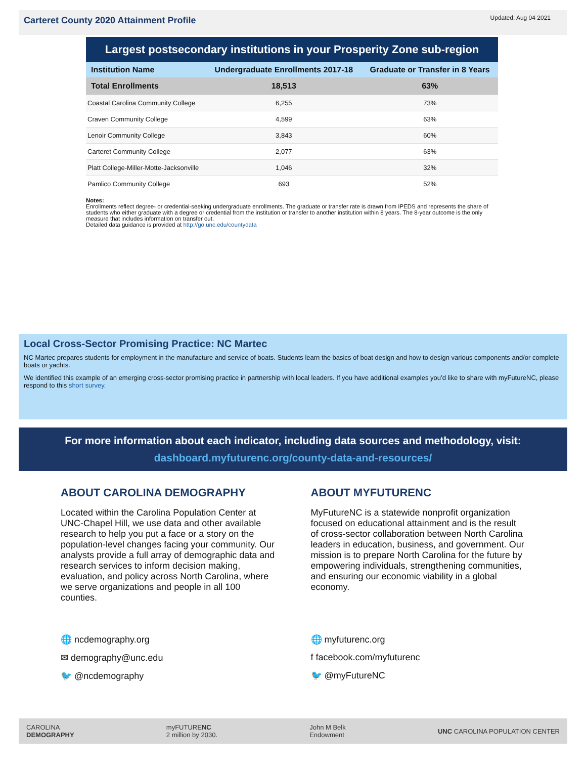Carteret County 2020 Attainment Profile
Updated: Aug 04 2021
Largest postsecondary institutions in your Prosperity Zone sub-region
| Institution Name | Undergraduate Enrollments 2017-18 | Graduate or Transfer in 8 Years |
| --- | --- | --- |
| Total Enrollments | 18,513 | 63% |
| Coastal Carolina Community College | 6,255 | 73% |
| Craven Community College | 4,599 | 63% |
| Lenoir Community College | 3,843 | 60% |
| Carteret Community College | 2,077 | 63% |
| Platt College-Miller-Motte-Jacksonville | 1,046 | 32% |
| Pamlico Community College | 693 | 52% |
Notes:
Enrollments reflect degree- or credential-seeking undergraduate enrollments. The graduate or transfer rate is drawn from IPEDS and represents the share of students who either graduate with a degree or credential from the institution or transfer to another institution within 8 years. The 8-year outcome is the only measure that includes information on transfer out.
Detailed data guidance is provided at http://go.unc.edu/countydata
Local Cross-Sector Promising Practice: NC Martec
NC Martec prepares students for employment in the manufacture and service of boats. Students learn the basics of boat design and how to design various components and/or complete boats or yachts.
We identified this example of an emerging cross-sector promising practice in partnership with local leaders. If you have additional examples you’d like to share with myFutureNC, please respond to this short survey.
For more information about each indicator, including data sources and methodology, visit:
dashboard.myfuturenc.org/county-data-and-resources/
ABOUT CAROLINA DEMOGRAPHY
Located within the Carolina Population Center at UNC-Chapel Hill, we use data and other available research to help you put a face or a story on the population-level changes facing your community. Our analysts provide a full array of demographic data and research services to inform decision making, evaluation, and policy across North Carolina, where we serve organizations and people in all 100 counties.
🌐 ncdemography.org
✉ demography@unc.edu
🐦 @ncdemography
ABOUT MYFUTURENC
MyFutureNC is a statewide nonprofit organization focused on educational attainment and is the result of cross-sector collaboration between North Carolina leaders in education, business, and government. Our mission is to prepare North Carolina for the future by empowering individuals, strengthening communities, and ensuring our economic viability in a global economy.
🌐 myfuturenc.org
f facebook.com/myfuturenc
🐦 @myFutureNC
CAROLINA
DEMOGRAPHY myFUTURENC
2 million by 2030. John M Belk
Endowment UNC CAROLINA POPULATION CENTER